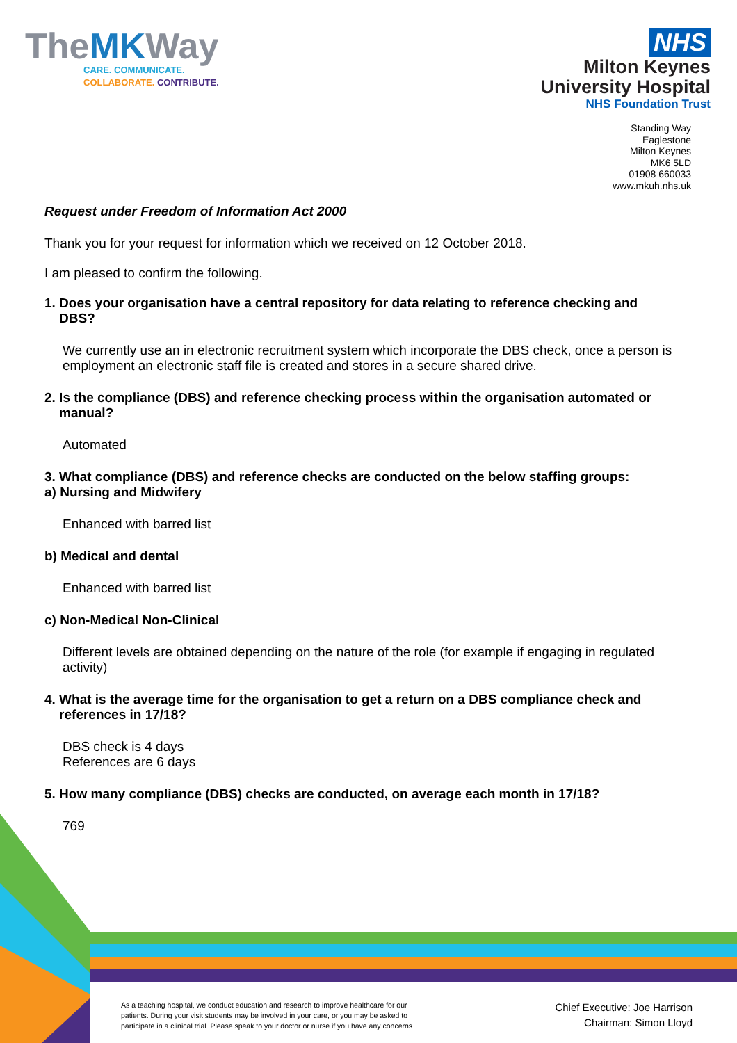TheMKWay
CARE. COMMUNICATE.
COLLABORATE. CONTRIBUTE.
NHS
Milton Keynes
University Hospital
NHS Foundation Trust
Standing Way
Eaglestone
Milton Keynes
MK6 5LD
01908 660033
www.mkuh.nhs.uk
Request under Freedom of Information Act 2000
Thank you for your request for information which we received on 12 October 2018.
I am pleased to confirm the following.
1. Does your organisation have a central repository for data relating to reference checking and
DBS?
We currently use an in electronic recruitment system which incorporate the DBS check, once a person is employment an electronic staff file is created and stores in a secure shared drive.
2. Is the compliance (DBS) and reference checking process within the organisation automated or
manual?
Automated
3. What compliance (DBS) and reference checks are conducted on the below staffing groups:
a) Nursing and Midwifery
Enhanced with barred list
b) Medical and dental
Enhanced with barred list
c) Non-Medical Non-Clinical
Different levels are obtained depending on the nature of the role (for example if engaging in regulated activity)
4. What is the average time for the organisation to get a return on a DBS compliance check and
references in 17/18?
DBS check is 4 days
References are 6 days
5. How many compliance (DBS) checks are conducted, on average each month in 17/18?
769
As a teaching hospital, we conduct education and research to improve healthcare for our patients. During your visit students may be involved in your care, or you may be asked to participate in a clinical trial. Please speak to your doctor or nurse if you have any concerns.
Chief Executive: Joe Harrison
Chairman: Simon Lloyd